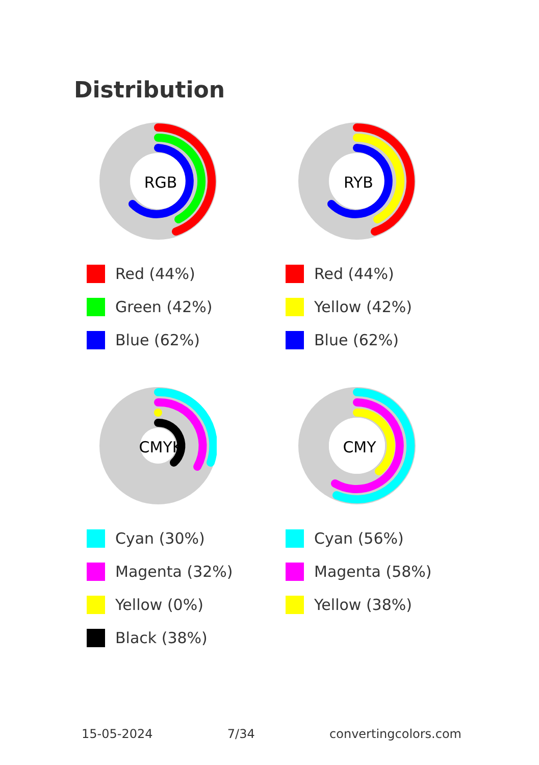Distribution
RGB
Red (44%)
Green (42%)
Blue (62%)
RYB
Red (44%)
Yellow (42%)
Blue (62%)
CMYK
Cyan (30%)
Magenta (32%)
Yellow (0%)
Black (38%)
CMY
Cyan (56%)
Magenta (58%)
Yellow (38%)
15-05-2024 7/34 convertingcolors.com